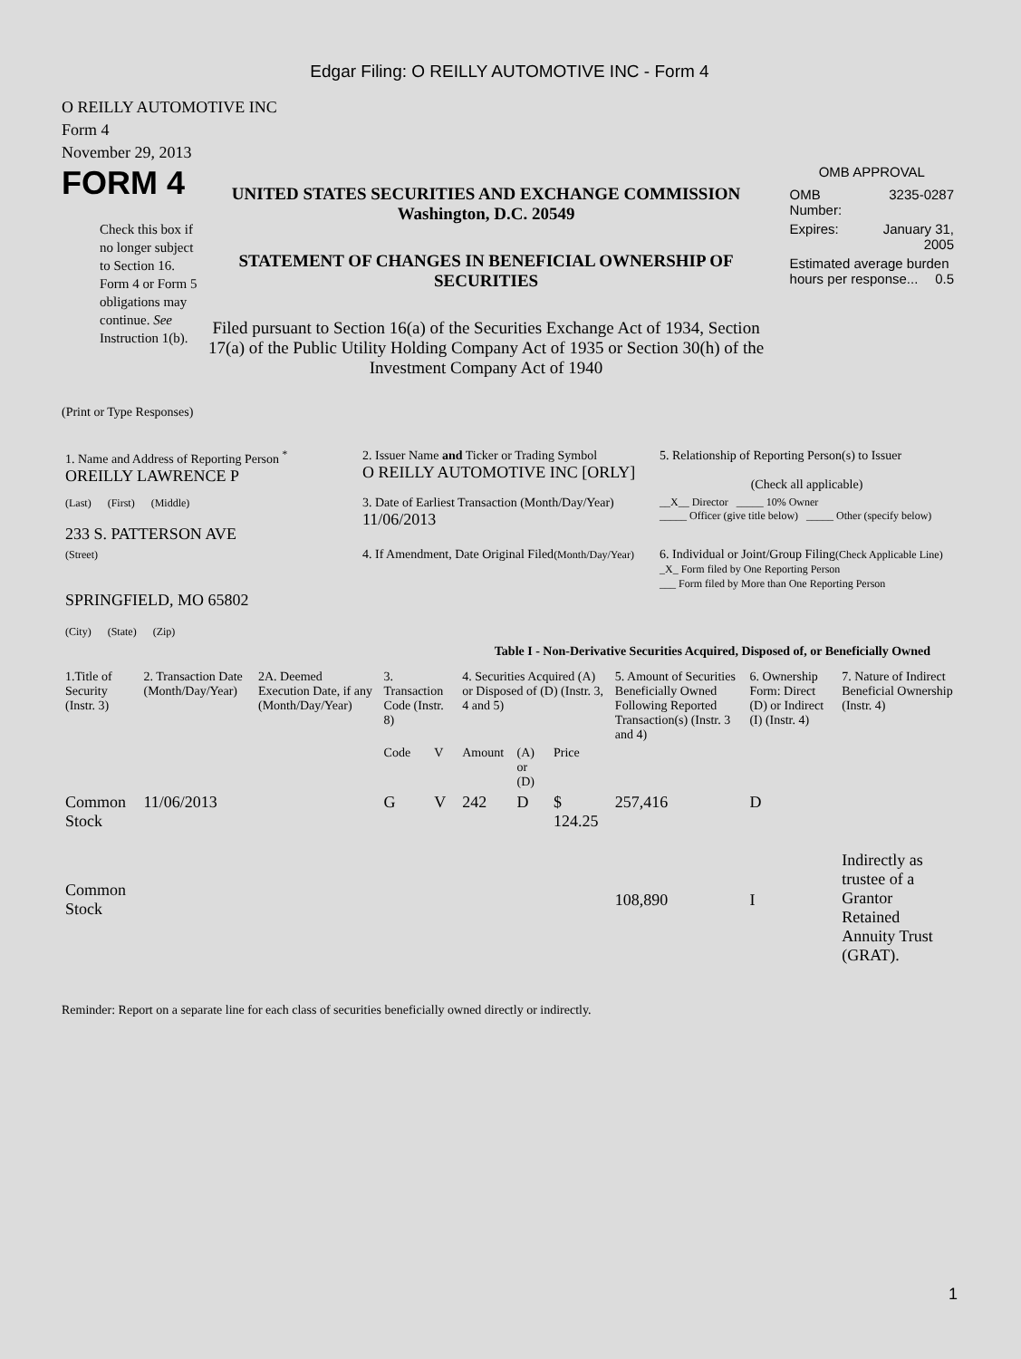Edgar Filing: O REILLY AUTOMOTIVE INC - Form 4
O REILLY AUTOMOTIVE INC
Form 4
November 29, 2013
FORM 4
Check this box if no longer subject to Section 16. Form 4 or Form 5 obligations may continue. See Instruction 1(b).
UNITED STATES SECURITIES AND EXCHANGE COMMISSION
Washington, D.C. 20549
STATEMENT OF CHANGES IN BENEFICIAL OWNERSHIP OF SECURITIES
Filed pursuant to Section 16(a) of the Securities Exchange Act of 1934, Section 17(a) of the Public Utility Holding Company Act of 1935 or Section 30(h) of the Investment Company Act of 1940
OMB APPROVAL
| OMB Number: | 3235-0287 |
| Expires: | January 31, 2005 |
| Estimated average burden hours per response... 0.5 | |
(Print or Type Responses)
| 1. Name and Address of Reporting Person <sup>*</sup> OREILLY LAWRENCE P | 2. Issuer Name and Ticker or Trading Symbol O REILLY AUTOMOTIVE INC [ORLY] | 5. Relationship of Reporting Person(s) to Issuer (Check all applicable) |
| (Last) (First) (Middle) 233 S. PATTERSON AVE | 3. Date of Earliest Transaction (Month/Day/Year) 11/06/2013 | __X__ Director _____ 10% Owner _____ Officer (give title below) _____ Other (specify below) |
| (Street) SPRINGFIELD, MO 65802 (City) (State) (Zip) | 4. If Amendment, Date Original Filed (Month/Day/Year) | 6. Individual or Joint/Group Filing (Check Applicable Line) _X_ Form filed by One Reporting Person ___ Form filed by More than One Reporting Person |
Table I - Non-Derivative Securities Acquired, Disposed of, or Beneficially Owned
| 1.Title of Security (Instr. 3) | 2. Transaction Date (Month/Day/Year) | 2A. Deemed Execution Date, if any (Month/Day/Year) | 3. Transaction Code (Instr. 8) | | 4. Securities Acquired (A) or Disposed of (D) (Instr. 3, 4 and 5) | | | 5. Amount of Securities Beneficially Owned Following Reported Transaction(s) (Instr. 3 and 4) | 6. Ownership Form: Direct (D) or Indirect (I) (Instr. 4) | 7. Nature of Indirect Beneficial Ownership (Instr. 4) |
| --- | --- | --- | --- | --- | --- | --- | --- | --- | --- | --- |
| | | | Code | V | Amount | (A) or (D) | Price | | | |
| Common Stock | 11/06/2013 | | G | V | 242 | D | $ 124.25 | 257,416 | D | |
| Common Stock | | | | | | | | 108,890 | I | Indirectly as trustee of a Grantor Retained Annuity Trust (GRAT). |
Reminder: Report on a separate line for each class of securities beneficially owned directly or indirectly.
1